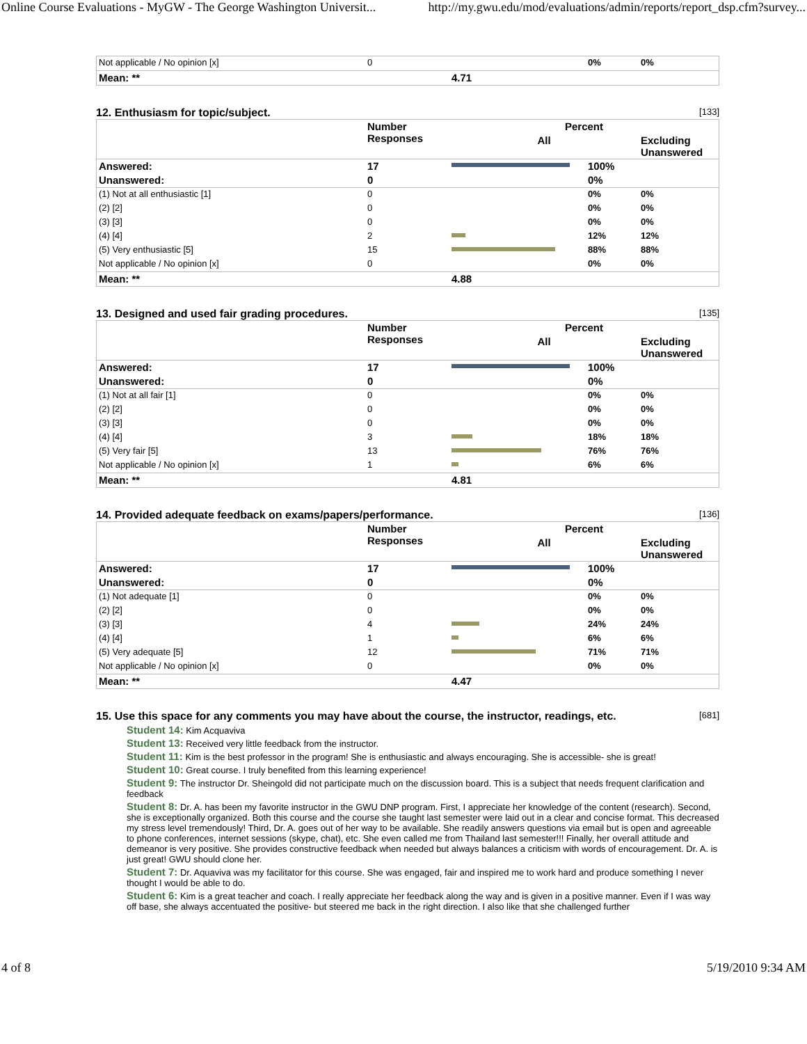Online Course Evaluations - MyGW - The George Washington Universit...
http://my.gwu.edu/mod/evaluations/admin/reports/report_dsp.cfm?survey...
| Not applicable / No opinion [x] | 0 | | 0% | 0% |
| Mean: ** | | 4.71 | | |
12. Enthusiasm for topic/subject. [133]
| | Number Responses | Percent | | |
| --- | --- | --- | --- | --- |
| | | All | | Excluding Unanswered |
| Answered: | 17 | | 100% | |
| Unanswered: | 0 | | 0% | |
| (1) Not at all enthusiastic [1] | 0 | | 0% | 0% |
| (2) [2] | 0 | | 0% | 0% |
| (3) [3] | 0 | | 0% | 0% |
| (4) [4] | 2 | | 12% | 12% |
| (5) Very enthusiastic [5] | 15 | | 88% | 88% |
| Not applicable / No opinion [x] | 0 | | 0% | 0% |
| Mean: ** | | 4.88 | | |
13. Designed and used fair grading procedures. [135]
| | Number Responses | Percent | | |
| --- | --- | --- | --- | --- |
| | | All | | Excluding Unanswered |
| Answered: | 17 | | 100% | |
| Unanswered: | 0 | | 0% | |
| (1) Not at all fair [1] | 0 | | 0% | 0% |
| (2) [2] | 0 | | 0% | 0% |
| (3) [3] | 0 | | 0% | 0% |
| (4) [4] | 3 | | 18% | 18% |
| (5) Very fair [5] | 13 | | 76% | 76% |
| Not applicable / No opinion [x] | 1 | | 6% | 6% |
| Mean: ** | | 4.81 | | |
14. Provided adequate feedback on exams/papers/performance. [136]
| | Number Responses | Percent | | |
| --- | --- | --- | --- | --- |
| | | All | | Excluding Unanswered |
| Answered: | 17 | | 100% | |
| Unanswered: | 0 | | 0% | |
| (1) Not adequate [1] | 0 | | 0% | 0% |
| (2) [2] | 0 | | 0% | 0% |
| (3) [3] | 4 | | 24% | 24% |
| (4) [4] | 1 | | 6% | 6% |
| (5) Very adequate [5] | 12 | | 71% | 71% |
| Not applicable / No opinion [x] | 0 | | 0% | 0% |
| Mean: ** | | 4.47 | | |
15. Use this space for any comments you may have about the course, the instructor, readings, etc. [681]
Student 14: Kim Acquaviva
Student 13: Received very little feedback from the instructor.
Student 11: Kim is the best professor in the program! She is enthusiastic and always encouraging. She is accessible- she is great!
Student 10: Great course. I truly benefited from this learning experience!
Student 9: The instructor Dr. Sheingold did not participate much on the discussion board. This is a subject that needs frequent clarification and feedback
Student 8: Dr. A. has been my favorite instructor in the GWU DNP program. First, I appreciate her knowledge of the content (research). Second, she is exceptionally organized. Both this course and the course she taught last semester were laid out in a clear and concise format. This decreased my stress level tremendously! Third, Dr. A. goes out of her way to be available. She readily answers questions via email but is open and agreeable to phone conferences, internet sessions (skype, chat), etc. She even called me from Thailand last semester!!! Finally, her overall attitude and demeanor is very positive. She provides constructive feedback when needed but always balances a criticism with words of encouragement. Dr. A. is just great! GWU should clone her.
Student 7: Dr. Aquaviva was my facilitator for this course. She was engaged, fair and inspired me to work hard and produce something I never thought I would be able to do.
Student 6: Kim is a great teacher and coach. I really appreciate her feedback along the way and is given in a positive manner. Even if I was way off base, she always accentuated the positive- but steered me back in the right direction. I also like that she challenged further
4 of 8 5/19/2010 9:34 AM